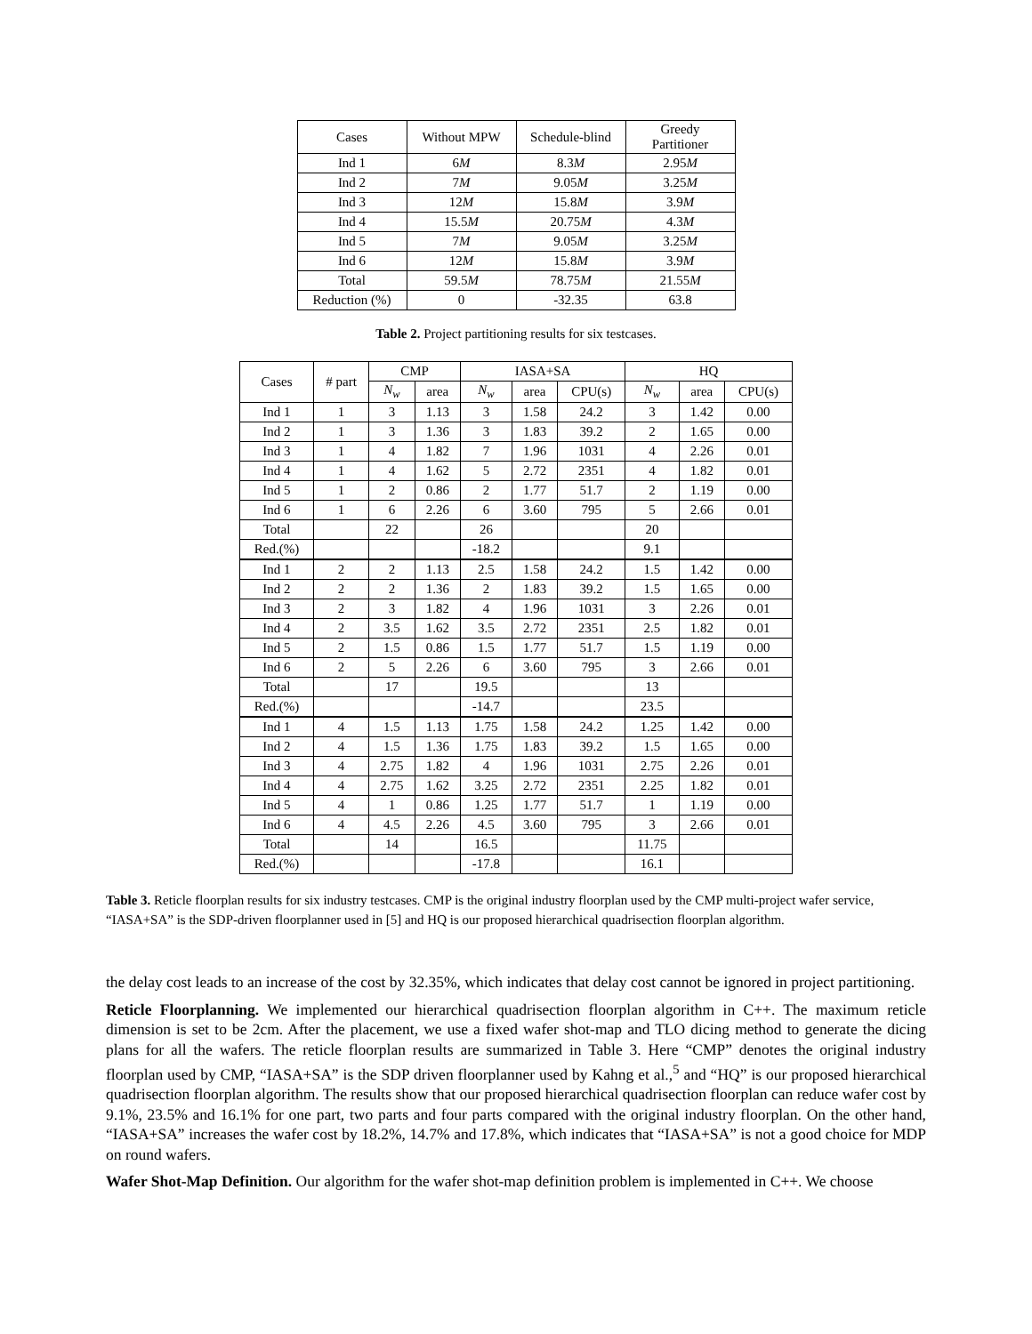| Cases | Without MPW | Schedule-blind | Greedy Partitioner |
| --- | --- | --- | --- |
| Ind 1 | 6 M | 8.3 M | 2.95 M |
| Ind 2 | 7 M | 9.05 M | 3.25 M |
| Ind 3 | 12 M | 15.8 M | 3.9 M |
| Ind 4 | 15.5 M | 20.75 M | 4.3 M |
| Ind 5 | 7 M | 9.05 M | 3.25 M |
| Ind 6 | 12 M | 15.8 M | 3.9 M |
| Total | 59.5 M | 78.75 M | 21.55 M |
| Reduction (%) | 0 | -32.35 | 63.8 |
Table 2. Project partitioning results for six testcases.
| Cases | # part | CMP | | IASA+SA | | | HQ | | |
| --- | --- | --- | --- | --- | --- | --- | --- | --- | --- |
| | | N<sub>w</sub> | area | N<sub>w</sub> | area | CPU(s) | N<sub>w</sub> | area | CPU(s) |
| Ind 1 | 1 | 3 | 1.13 | 3 | 1.58 | 24.2 | 3 | 1.42 | 0.00 |
| Ind 2 | 1 | 3 | 1.36 | 3 | 1.83 | 39.2 | 2 | 1.65 | 0.00 |
| Ind 3 | 1 | 4 | 1.82 | 7 | 1.96 | 1031 | 4 | 2.26 | 0.01 |
| Ind 4 | 1 | 4 | 1.62 | 5 | 2.72 | 2351 | 4 | 1.82 | 0.01 |
| Ind 5 | 1 | 2 | 0.86 | 2 | 1.77 | 51.7 | 2 | 1.19 | 0.00 |
| Ind 6 | 1 | 6 | 2.26 | 6 | 3.60 | 795 | 5 | 2.66 | 0.01 |
| Total | | 22 | | 26 | | | 20 | | |
| Red.(%) | | | | -18.2 | | | 9.1 | | |
| Ind 1 | 2 | 2 | 1.13 | 2.5 | 1.58 | 24.2 | 1.5 | 1.42 | 0.00 |
| Ind 2 | 2 | 2 | 1.36 | 2 | 1.83 | 39.2 | 1.5 | 1.65 | 0.00 |
| Ind 3 | 2 | 3 | 1.82 | 4 | 1.96 | 1031 | 3 | 2.26 | 0.01 |
| Ind 4 | 2 | 3.5 | 1.62 | 3.5 | 2.72 | 2351 | 2.5 | 1.82 | 0.01 |
| Ind 5 | 2 | 1.5 | 0.86 | 1.5 | 1.77 | 51.7 | 1.5 | 1.19 | 0.00 |
| Ind 6 | 2 | 5 | 2.26 | 6 | 3.60 | 795 | 3 | 2.66 | 0.01 |
| Total | | 17 | | 19.5 | | | 13 | | |
| Red.(%) | | | | -14.7 | | | 23.5 | | |
| Ind 1 | 4 | 1.5 | 1.13 | 1.75 | 1.58 | 24.2 | 1.25 | 1.42 | 0.00 |
| Ind 2 | 4 | 1.5 | 1.36 | 1.75 | 1.83 | 39.2 | 1.5 | 1.65 | 0.00 |
| Ind 3 | 4 | 2.75 | 1.82 | 4 | 1.96 | 1031 | 2.75 | 2.26 | 0.01 |
| Ind 4 | 4 | 2.75 | 1.62 | 3.25 | 2.72 | 2351 | 2.25 | 1.82 | 0.01 |
| Ind 5 | 4 | 1 | 0.86 | 1.25 | 1.77 | 51.7 | 1 | 1.19 | 0.00 |
| Ind 6 | 4 | 4.5 | 2.26 | 4.5 | 3.60 | 795 | 3 | 2.66 | 0.01 |
| Total | | 14 | | 16.5 | | | 11.75 | | |
| Red.(%) | | | | -17.8 | | | 16.1 | | |
Table 3. Reticle floorplan results for six industry testcases. CMP is the original industry floorplan used by the CMP multi-project wafer service, “IASA+SA” is the SDP-driven floorplanner used in [5] and HQ is our proposed hierarchical quadrisection floorplan algorithm.
the delay cost leads to an increase of the cost by 32.35%, which indicates that delay cost cannot be ignored in project partitioning.
Reticle Floorplanning. We implemented our hierarchical quadrisection floorplan algorithm in C++. The maximum reticle dimension is set to be 2cm. After the placement, we use a fixed wafer shot-map and TLO dicing method to generate the dicing plans for all the wafers. The reticle floorplan results are summarized in Table 3. Here “CMP” denotes the original industry floorplan used by CMP, “IASA+SA” is the SDP driven floorplanner used by Kahng et al.,<sup>5</sup> and “HQ” is our proposed hierarchical quadrisection floorplan algorithm. The results show that our proposed hierarchical quadrisection floorplan can reduce wafer cost by 9.1%, 23.5% and 16.1% for one part, two parts and four parts compared with the original industry floorplan. On the other hand, “IASA+SA” increases the wafer cost by 18.2%, 14.7% and 17.8%, which indicates that “IASA+SA” is not a good choice for MDP on round wafers.
Wafer Shot-Map Definition. Our algorithm for the wafer shot-map definition problem is implemented in C++. We choose